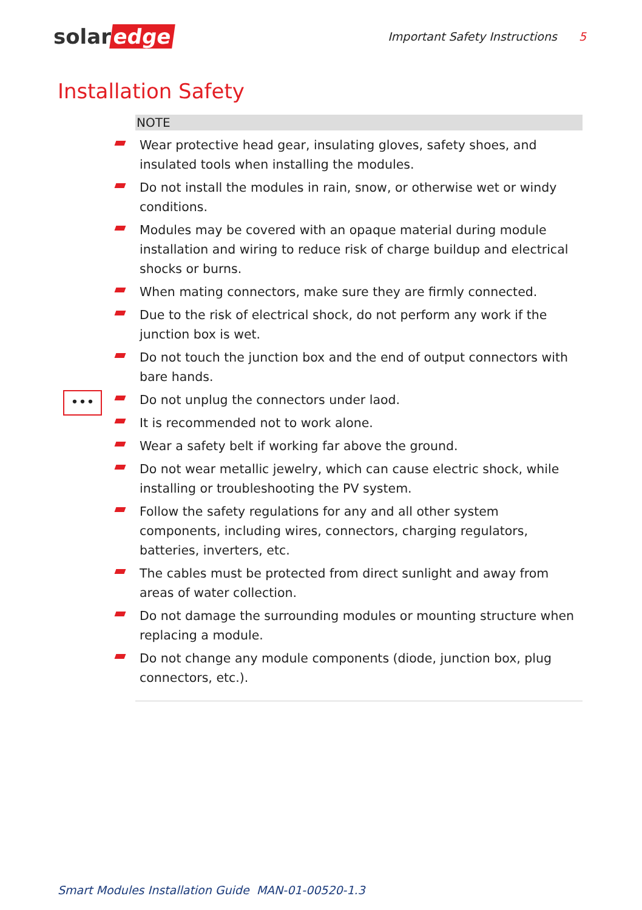solar edge
Important Safety Instructions 5
Installation Safety
•••
NOTE
Wear protective head gear, insulating gloves, safety shoes, and insulated tools when installing the modules.
Do not install the modules in rain, snow, or otherwise wet or windy conditions.
Modules may be covered with an opaque material during module installation and wiring to reduce risk of charge buildup and electrical shocks or burns.
When mating connectors, make sure they are firmly connected.
Due to the risk of electrical shock, do not perform any work if the junction box is wet.
Do not touch the junction box and the end of output connectors with bare hands.
Do not unplug the connectors under laod.
It is recommended not to work alone.
Wear a safety belt if working far above the ground.
Do not wear metallic jewelry, which can cause electric shock, while installing or troubleshooting the PV system.
Follow the safety regulations for any and all other system components, including wires, connectors, charging regulators, batteries, inverters, etc.
The cables must be protected from direct sunlight and away from areas of water collection.
Do not damage the surrounding modules or mounting structure when replacing a module.
Do not change any module components (diode, junction box, plug connectors, etc.).
Smart Modules Installation Guide MAN-01-00520-1.3